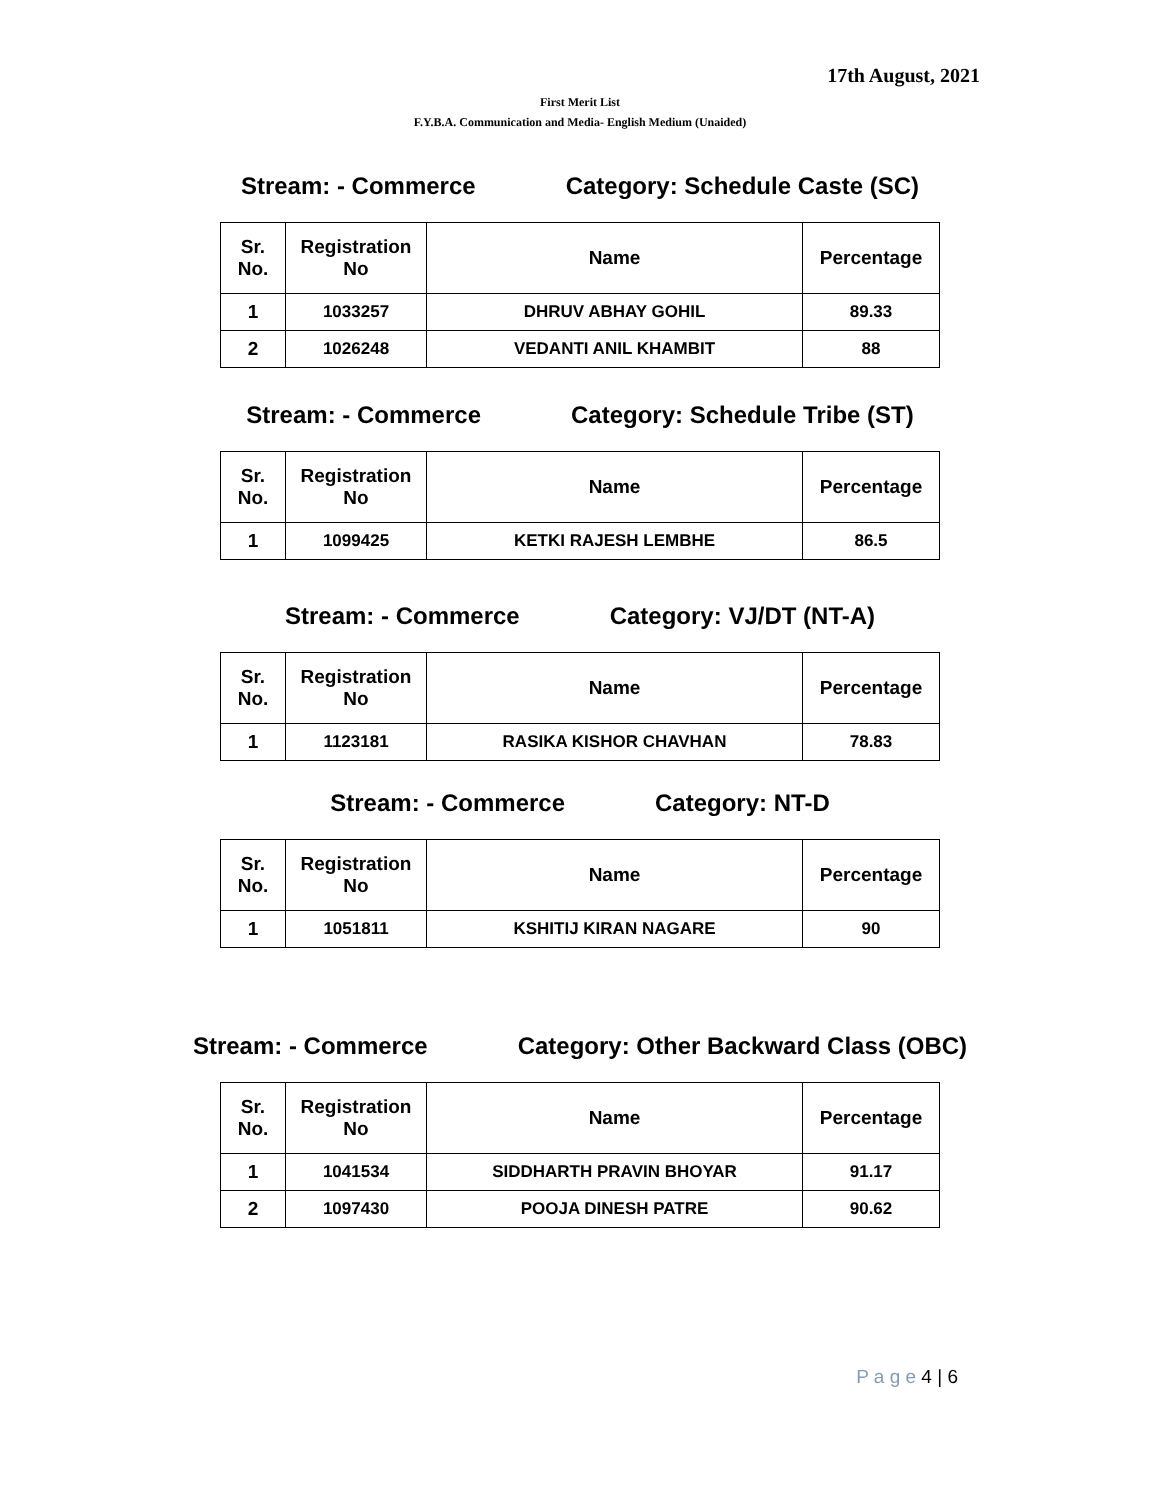17th August, 2021
First Merit List
F.Y.B.A. Communication and Media- English Medium (Unaided)
Stream: - Commerce Category: Schedule Caste (SC)
| Sr. No. | Registration No | Name | Percentage |
| --- | --- | --- | --- |
| 1 | 1033257 | DHRUV ABHAY GOHIL | 89.33 |
| 2 | 1026248 | VEDANTI ANIL KHAMBIT | 88 |
Stream: - Commerce Category: Schedule Tribe (ST)
| Sr. No. | Registration No | Name | Percentage |
| --- | --- | --- | --- |
| 1 | 1099425 | KETKI RAJESH LEMBHE | 86.5 |
Stream: - Commerce Category: VJ/DT (NT-A)
| Sr. No. | Registration No | Name | Percentage |
| --- | --- | --- | --- |
| 1 | 1123181 | RASIKA KISHOR CHAVHAN | 78.83 |
Stream: - Commerce Category: NT-D
| Sr. No. | Registration No | Name | Percentage |
| --- | --- | --- | --- |
| 1 | 1051811 | KSHITIJ KIRAN NAGARE | 90 |
Stream: - Commerce Category: Other Backward Class (OBC)
| Sr. No. | Registration No | Name | Percentage |
| --- | --- | --- | --- |
| 1 | 1041534 | SIDDHARTH PRAVIN BHOYAR | 91.17 |
| 2 | 1097430 | POOJA DINESH PATRE | 90.62 |
P a g e 4 | 6